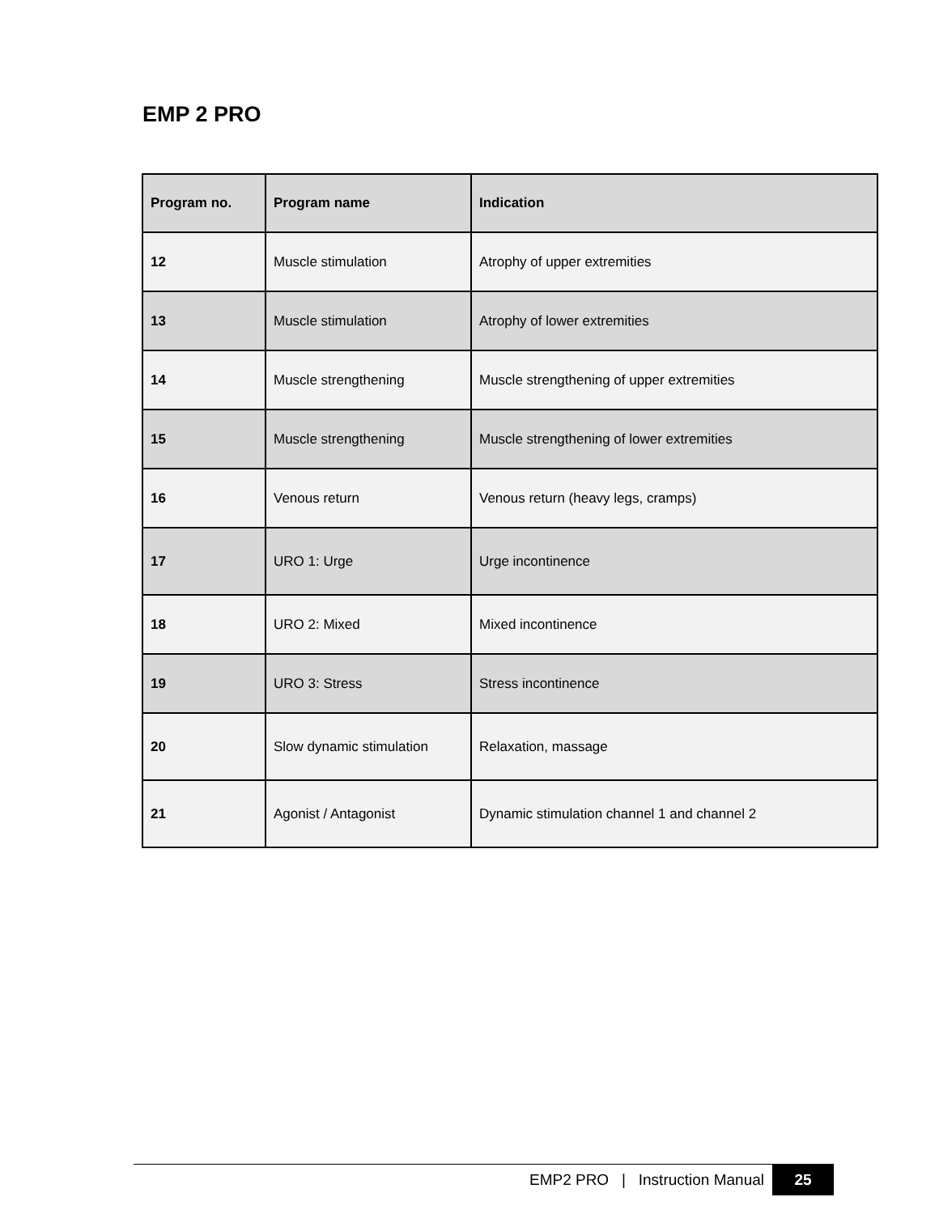EMP 2 PRO
| Program no. | Program name | Indication |
| --- | --- | --- |
| 12 | Muscle stimulation | Atrophy of upper extremities |
| 13 | Muscle stimulation | Atrophy of lower extremities |
| 14 | Muscle strengthening | Muscle strengthening of upper extremities |
| 15 | Muscle strengthening | Muscle strengthening of lower extremities |
| 16 | Venous return | Venous return (heavy legs, cramps) |
| 17 | URO 1: Urge | Urge incontinence |
| 18 | URO 2: Mixed | Mixed incontinence |
| 19 | URO 3: Stress | Stress incontinence |
| 20 | Slow dynamic stimulation | Relaxation, massage |
| 21 | Agonist / Antagonist | Dynamic stimulation channel 1 and channel 2 |
EMP2 PRO | Instruction Manual 25